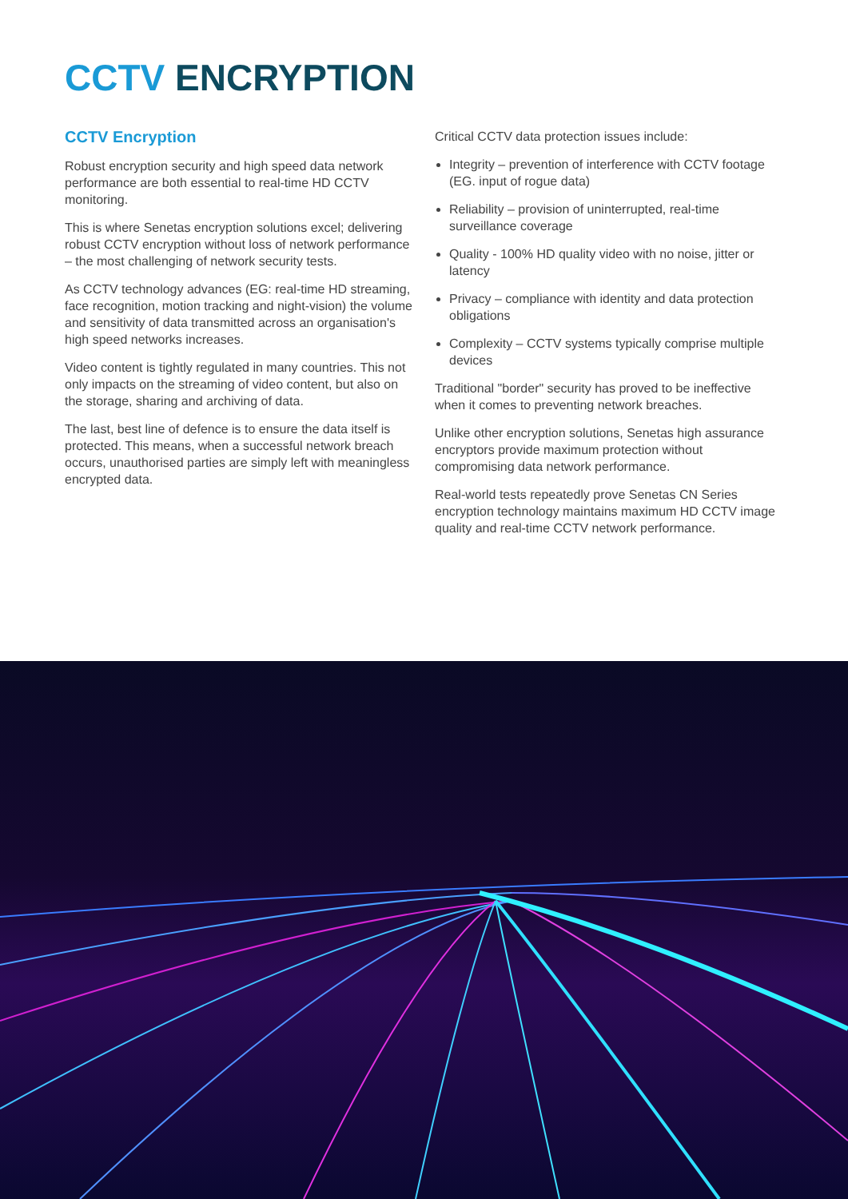CCTV ENCRYPTION
CCTV Encryption
Robust encryption security and high speed data network performance are both essential to real-time HD CCTV monitoring.
This is where Senetas encryption solutions excel; delivering robust CCTV encryption without loss of network performance – the most challenging of network security tests.
As CCTV technology advances (EG: real-time HD streaming, face recognition, motion tracking and night-vision) the volume and sensitivity of data transmitted across an organisation's high speed networks increases.
Video content is tightly regulated in many countries. This not only impacts on the streaming of video content, but also on the storage, sharing and archiving of data.
The last, best line of defence is to ensure the data itself is protected. This means, when a successful network breach occurs, unauthorised parties are simply left with meaningless encrypted data.
Critical CCTV data protection issues include:
Integrity – prevention of interference with CCTV footage (EG. input of rogue data)
Reliability – provision of uninterrupted, real-time surveillance coverage
Quality - 100% HD quality video with no noise, jitter or latency
Privacy – compliance with identity and data protection obligations
Complexity – CCTV systems typically comprise multiple devices
Traditional "border" security has proved to be ineffective when it comes to preventing network breaches.
Unlike other encryption solutions, Senetas high assurance encryptors provide maximum protection without compromising data network performance.
Real-world tests repeatedly prove Senetas CN Series encryption technology maintains maximum HD CCTV image quality and real-time CCTV network performance.